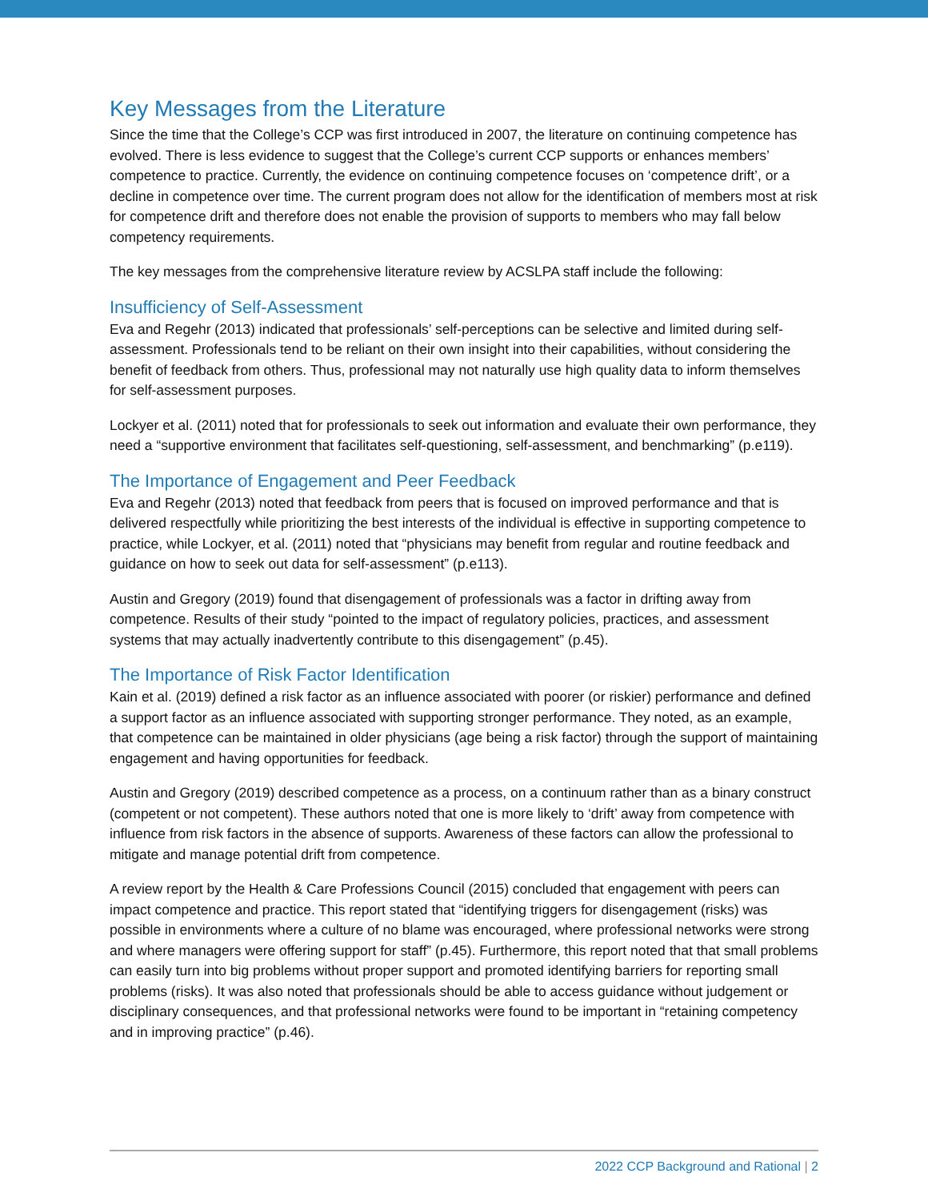Key Messages from the Literature
Since the time that the College’s CCP was first introduced in 2007, the literature on continuing competence has evolved. There is less evidence to suggest that the College’s current CCP supports or enhances members’ competence to practice. Currently, the evidence on continuing competence focuses on ‘competence drift’, or a decline in competence over time. The current program does not allow for the identification of members most at risk for competence drift and therefore does not enable the provision of supports to members who may fall below competency requirements.
The key messages from the comprehensive literature review by ACSLPA staff include the following:
Insufficiency of Self-Assessment
Eva and Regehr (2013) indicated that professionals’ self-perceptions can be selective and limited during self-assessment. Professionals tend to be reliant on their own insight into their capabilities, without considering the benefit of feedback from others. Thus, professional may not naturally use high quality data to inform themselves for self-assessment purposes.
Lockyer et al. (2011) noted that for professionals to seek out information and evaluate their own performance, they need a “supportive environment that facilitates self-questioning, self-assessment, and benchmarking” (p.e119).
The Importance of Engagement and Peer Feedback
Eva and Regehr (2013) noted that feedback from peers that is focused on improved performance and that is delivered respectfully while prioritizing the best interests of the individual is effective in supporting competence to practice, while Lockyer, et al. (2011) noted that “physicians may benefit from regular and routine feedback and guidance on how to seek out data for self-assessment” (p.e113).
Austin and Gregory (2019) found that disengagement of professionals was a factor in drifting away from competence. Results of their study “pointed to the impact of regulatory policies, practices, and assessment systems that may actually inadvertently contribute to this disengagement” (p.45).
The Importance of Risk Factor Identification
Kain et al. (2019) defined a risk factor as an influence associated with poorer (or riskier) performance and defined a support factor as an influence associated with supporting stronger performance. They noted, as an example, that competence can be maintained in older physicians (age being a risk factor) through the support of maintaining engagement and having opportunities for feedback.
Austin and Gregory (2019) described competence as a process, on a continuum rather than as a binary construct (competent or not competent). These authors noted that one is more likely to ‘drift’ away from competence with influence from risk factors in the absence of supports. Awareness of these factors can allow the professional to mitigate and manage potential drift from competence.
A review report by the Health & Care Professions Council (2015) concluded that engagement with peers can impact competence and practice. This report stated that “identifying triggers for disengagement (risks) was possible in environments where a culture of no blame was encouraged, where professional networks were strong and where managers were offering support for staff” (p.45). Furthermore, this report noted that that small problems can easily turn into big problems without proper support and promoted identifying barriers for reporting small problems (risks). It was also noted that professionals should be able to access guidance without judgement or disciplinary consequences, and that professional networks were found to be important in “retaining competency and in improving practice” (p.46).
2022 CCP Background and Rational | 2